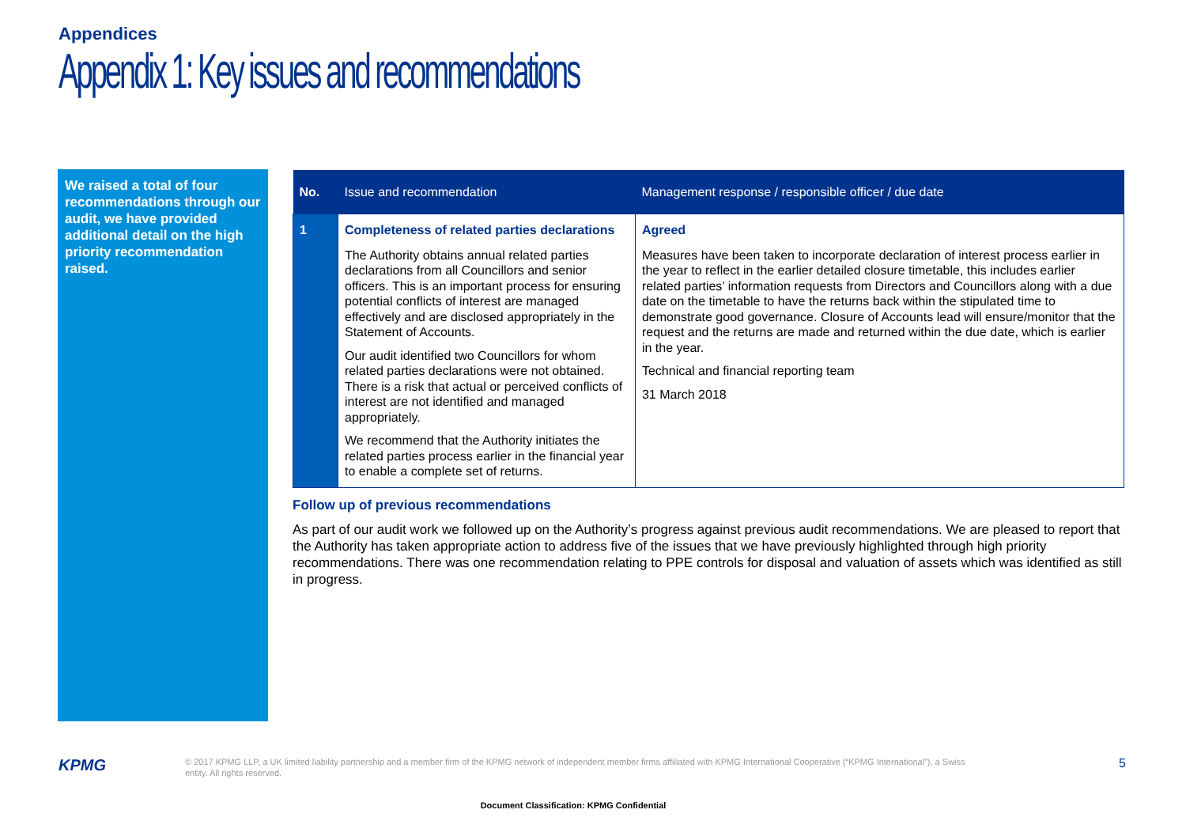Appendices
Appendix 1: Key issues and recommendations
We raised a total of four recommendations through our audit, we have provided additional detail on the high priority recommendation raised.
| No. | Issue and recommendation | Management response / responsible officer / due date |
| --- | --- | --- |
| 1 | Completeness of related parties declarations The Authority obtains annual related parties declarations from all Councillors and senior officers. This is an important process for ensuring potential conflicts of interest are managed effectively and are disclosed appropriately in the Statement of Accounts. Our audit identified two Councillors for whom related parties declarations were not obtained. There is a risk that actual or perceived conflicts of interest are not identified and managed appropriately. We recommend that the Authority initiates the related parties process earlier in the financial year to enable a complete set of returns. | Agreed Measures have been taken to incorporate declaration of interest process earlier in the year to reflect in the earlier detailed closure timetable, this includes earlier related parties’ information requests from Directors and Councillors along with a due date on the timetable to have the returns back within the stipulated time to demonstrate good governance. Closure of Accounts lead will ensure/monitor that the request and the returns are made and returned within the due date, which is earlier in the year. Technical and financial reporting team 31 March 2018 |
Follow up of previous recommendations
As part of our audit work we followed up on the Authority’s progress against previous audit recommendations. We are pleased to report that the Authority has taken appropriate action to address five of the issues that we have previously highlighted through high priority recommendations. There was one recommendation relating to PPE controls for disposal and valuation of assets which was identified as still in progress.
KPMG
© 2017 KPMG LLP, a UK limited liability partnership and a member firm of the KPMG network of independent member firms affiliated with KPMG International Cooperative (“KPMG International”), a Swiss entity. All rights reserved.
5
Document Classification: KPMG Confidential